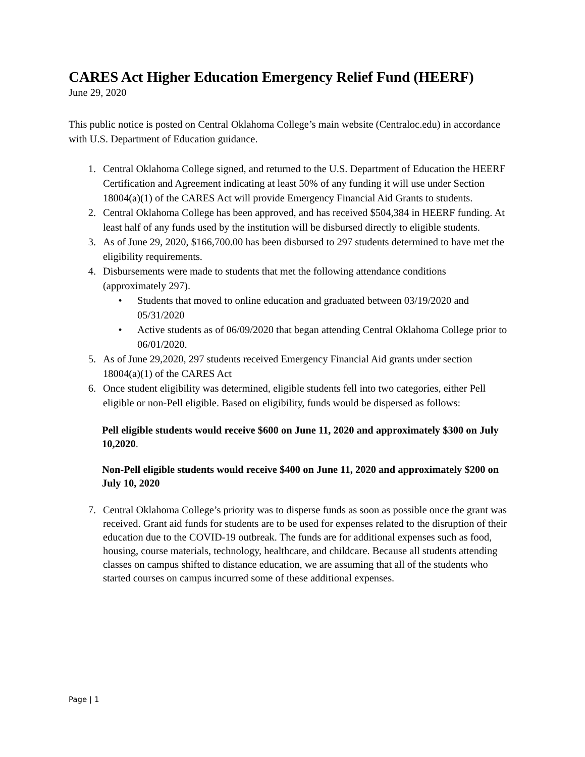CARES Act Higher Education Emergency Relief Fund (HEERF)
June 29, 2020
This public notice is posted on Central Oklahoma College’s main website (Centraloc.edu) in accordance with U.S. Department of Education guidance.
1. Central Oklahoma College signed, and returned to the U.S. Department of Education the HEERF Certification and Agreement indicating at least 50% of any funding it will use under Section 18004(a)(1) of the CARES Act will provide Emergency Financial Aid Grants to students.
2. Central Oklahoma College has been approved, and has received $504,384 in HEERF funding. At least half of any funds used by the institution will be disbursed directly to eligible students.
3. As of June 29, 2020, $166,700.00 has been disbursed to 297 students determined to have met the eligibility requirements.
4. Disbursements were made to students that met the following attendance conditions (approximately 297).
• Students that moved to online education and graduated between 03/19/2020 and 05/31/2020
• Active students as of 06/09/2020 that began attending Central Oklahoma College prior to 06/01/2020.
5. As of June 29,2020, 297 students received Emergency Financial Aid grants under section 18004(a)(1) of the CARES Act
6. Once student eligibility was determined, eligible students fell into two categories, either Pell eligible or non-Pell eligible. Based on eligibility, funds would be dispersed as follows:
Pell eligible students would receive $600 on June 11, 2020 and approximately $300 on July 10,2020.
Non-Pell eligible students would receive $400 on June 11, 2020 and approximately $200 on July 10, 2020
7. Central Oklahoma College’s priority was to disperse funds as soon as possible once the grant was received. Grant aid funds for students are to be used for expenses related to the disruption of their education due to the COVID-19 outbreak. The funds are for additional expenses such as food, housing, course materials, technology, healthcare, and childcare. Because all students attending classes on campus shifted to distance education, we are assuming that all of the students who started courses on campus incurred some of these additional expenses.
Page | 1